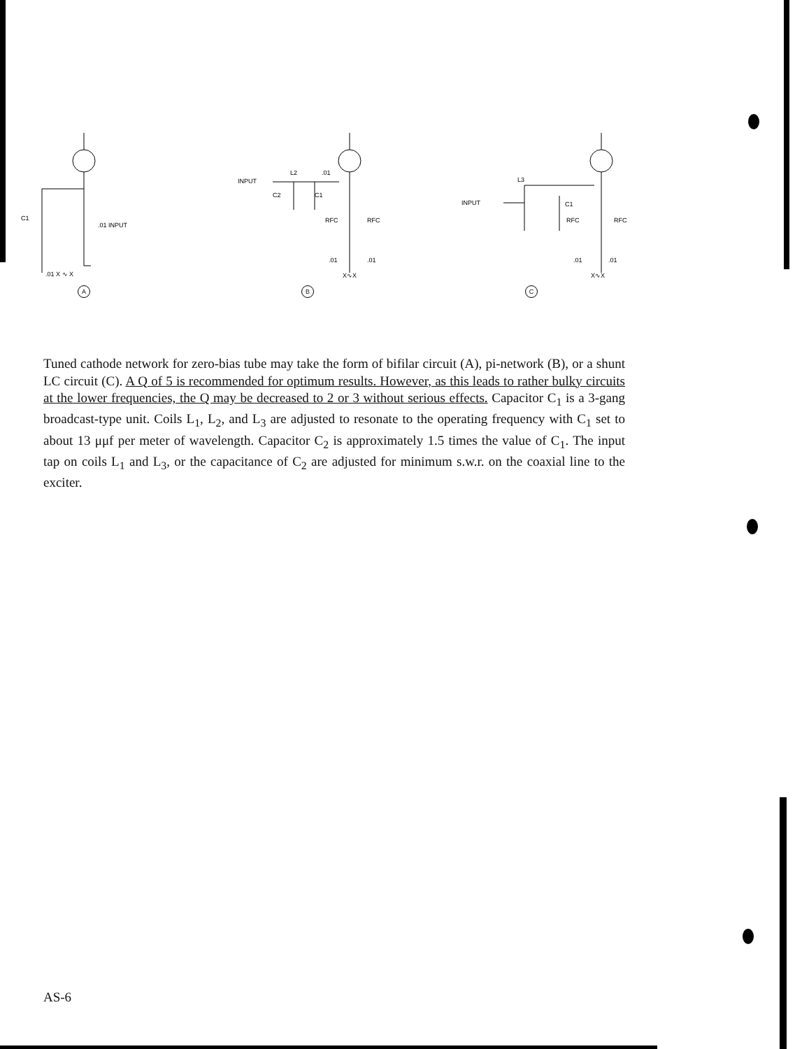.01 INPUT
C1
.01 X ∿ X
A
INPUT
L2
.01
C2
C1
RFC
RFC
.01
.01
X∿X
B
INPUT
L3
C1
RFC
RFC
.01
.01
X∿X
C
Tuned cathode network for zero-bias tube may take the form of bifilar circuit (A), pi-network (B), or a shunt LC circuit (C). A Q of 5 is recommended for optimum results. However, as this leads to rather bulky circuits at the lower frequencies, the Q may be decreased to 2 or 3 without serious effects. Capacitor C<sub>1</sub> is a 3-gang broadcast-type unit. Coils L<sub>1</sub>, L<sub>2</sub>, and L<sub>3</sub> are adjusted to resonate to the operating frequency with C<sub>1</sub> set to about 13 μμf per meter of wavelength. Capacitor C<sub>2</sub> is approximately 1.5 times the value of C<sub>1</sub>. The input tap on coils L<sub>1</sub> and L<sub>3</sub>, or the capacitance of C<sub>2</sub> are adjusted for minimum s.w.r. on the coaxial line to the exciter.
AS-6